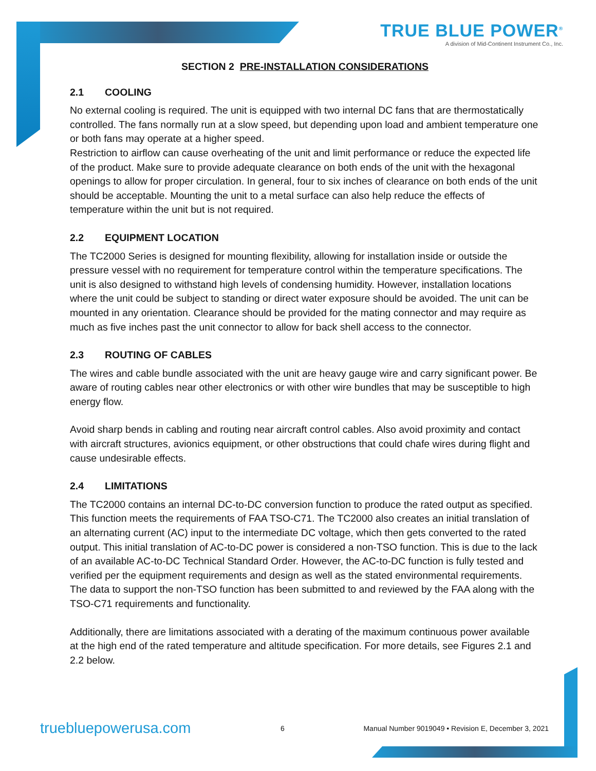TRUE BLUE POWER<sup>®</sup>
A division of Mid-Continent Instrument Co., Inc.
SECTION 2 PRE-INSTALLATION CONSIDERATIONS
2.1 COOLING
No external cooling is required. The unit is equipped with two internal DC fans that are thermostatically controlled. The fans normally run at a slow speed, but depending upon load and ambient temperature one or both fans may operate at a higher speed.
Restriction to airflow can cause overheating of the unit and limit performance or reduce the expected life of the product. Make sure to provide adequate clearance on both ends of the unit with the hexagonal openings to allow for proper circulation. In general, four to six inches of clearance on both ends of the unit should be acceptable. Mounting the unit to a metal surface can also help reduce the effects of temperature within the unit but is not required.
2.2 EQUIPMENT LOCATION
The TC2000 Series is designed for mounting flexibility, allowing for installation inside or outside the pressure vessel with no requirement for temperature control within the temperature specifications. The unit is also designed to withstand high levels of condensing humidity. However, installation locations where the unit could be subject to standing or direct water exposure should be avoided. The unit can be mounted in any orientation. Clearance should be provided for the mating connector and may require as much as five inches past the unit connector to allow for back shell access to the connector.
2.3 ROUTING OF CABLES
The wires and cable bundle associated with the unit are heavy gauge wire and carry significant power. Be aware of routing cables near other electronics or with other wire bundles that may be susceptible to high energy flow.
Avoid sharp bends in cabling and routing near aircraft control cables. Also avoid proximity and contact with aircraft structures, avionics equipment, or other obstructions that could chafe wires during flight and cause undesirable effects.
2.4 LIMITATIONS
The TC2000 contains an internal DC-to-DC conversion function to produce the rated output as specified. This function meets the requirements of FAA TSO-C71. The TC2000 also creates an initial translation of an alternating current (AC) input to the intermediate DC voltage, which then gets converted to the rated output. This initial translation of AC-to-DC power is considered a non-TSO function. This is due to the lack of an available AC-to-DC Technical Standard Order. However, the AC-to-DC function is fully tested and verified per the equipment requirements and design as well as the stated environmental requirements. The data to support the non-TSO function has been submitted to and reviewed by the FAA along with the TSO-C71 requirements and functionality.
Additionally, there are limitations associated with a derating of the maximum continuous power available at the high end of the rated temperature and altitude specification. For more details, see Figures 2.1 and 2.2 below.
truebluepowerusa.com
6
Manual Number 9019049 • Revision E, December 3, 2021